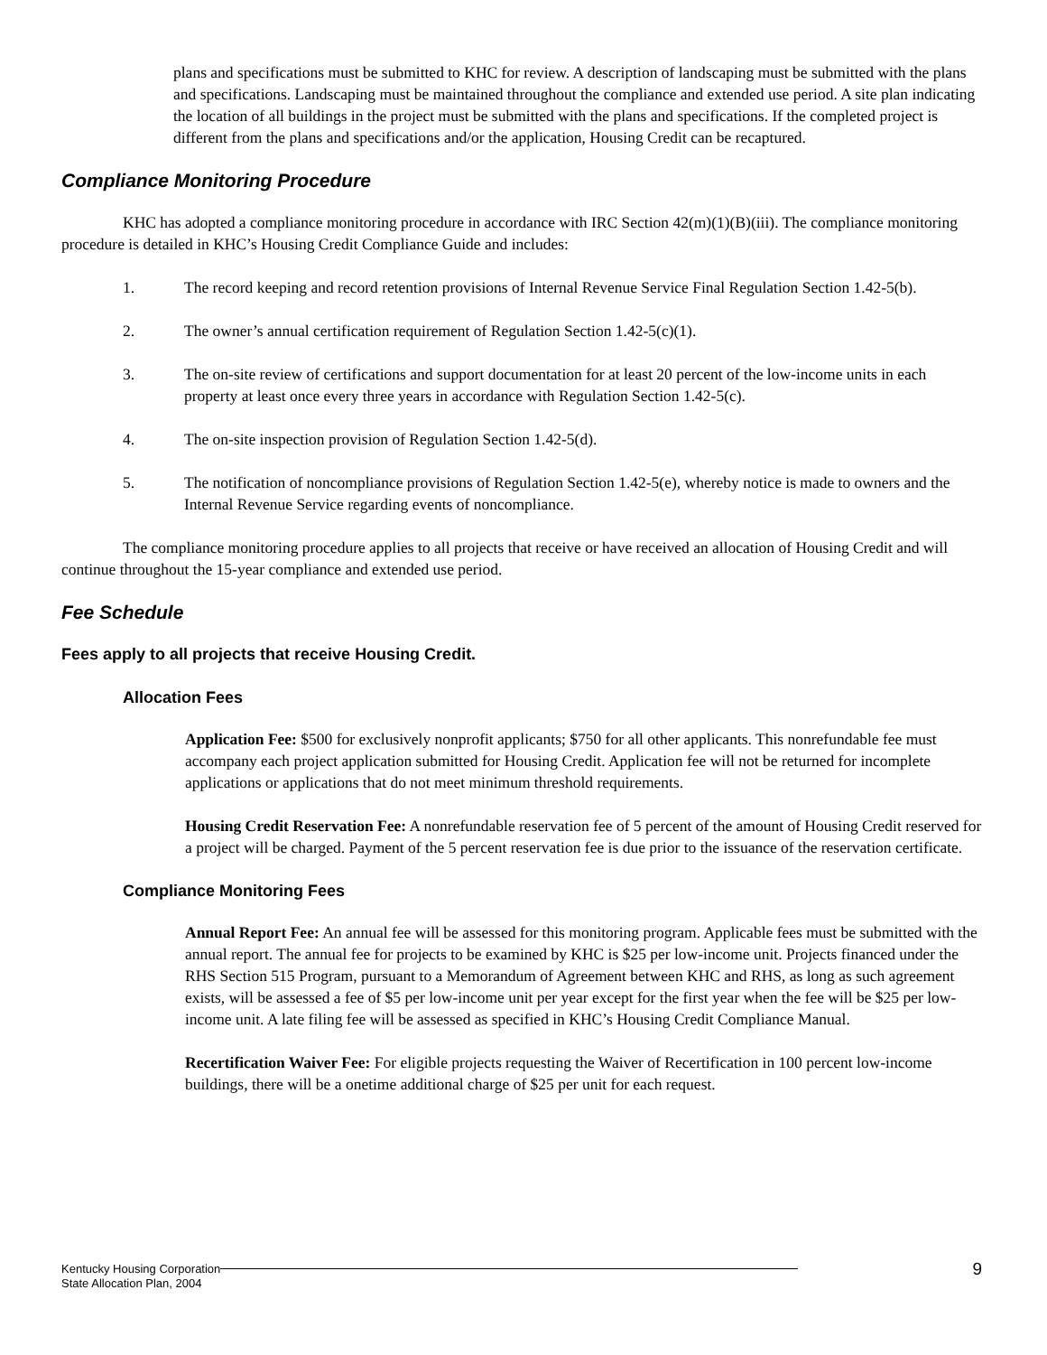plans and specifications must be submitted to KHC for review. A description of landscaping must be submitted with the plans and specifications. Landscaping must be maintained throughout the compliance and extended use period. A site plan indicating the location of all buildings in the project must be submitted with the plans and specifications. If the completed project is different from the plans and specifications and/or the application, Housing Credit can be recaptured.
Compliance Monitoring Procedure
KHC has adopted a compliance monitoring procedure in accordance with IRC Section 42(m)(1)(B)(iii). The compliance monitoring procedure is detailed in KHC’s Housing Credit Compliance Guide and includes:
1. The record keeping and record retention provisions of Internal Revenue Service Final Regulation Section 1.42-5(b).
2. The owner’s annual certification requirement of Regulation Section 1.42-5(c)(1).
3. The on-site review of certifications and support documentation for at least 20 percent of the low-income units in each property at least once every three years in accordance with Regulation Section 1.42-5(c).
4. The on-site inspection provision of Regulation Section 1.42-5(d).
5. The notification of noncompliance provisions of Regulation Section 1.42-5(e), whereby notice is made to owners and the Internal Revenue Service regarding events of noncompliance.
The compliance monitoring procedure applies to all projects that receive or have received an allocation of Housing Credit and will continue throughout the 15-year compliance and extended use period.
Fee Schedule
Fees apply to all projects that receive Housing Credit.
Allocation Fees
Application Fee: $500 for exclusively nonprofit applicants; $750 for all other applicants. This nonrefundable fee must accompany each project application submitted for Housing Credit. Application fee will not be returned for incomplete applications or applications that do not meet minimum threshold requirements.
Housing Credit Reservation Fee: A nonrefundable reservation fee of 5 percent of the amount of Housing Credit reserved for a project will be charged. Payment of the 5 percent reservation fee is due prior to the issuance of the reservation certificate.
Compliance Monitoring Fees
Annual Report Fee: An annual fee will be assessed for this monitoring program. Applicable fees must be submitted with the annual report. The annual fee for projects to be examined by KHC is $25 per low-income unit. Projects financed under the RHS Section 515 Program, pursuant to a Memorandum of Agreement between KHC and RHS, as long as such agreement exists, will be assessed a fee of $5 per low-income unit per year except for the first year when the fee will be $25 per low-income unit. A late filing fee will be assessed as specified in KHC’s Housing Credit Compliance Manual.
Recertification Waiver Fee: For eligible projects requesting the Waiver of Recertification in 100 percent low-income buildings, there will be a onetime additional charge of $25 per unit for each request.
Kentucky Housing Corporation
State Allocation Plan, 2004
9